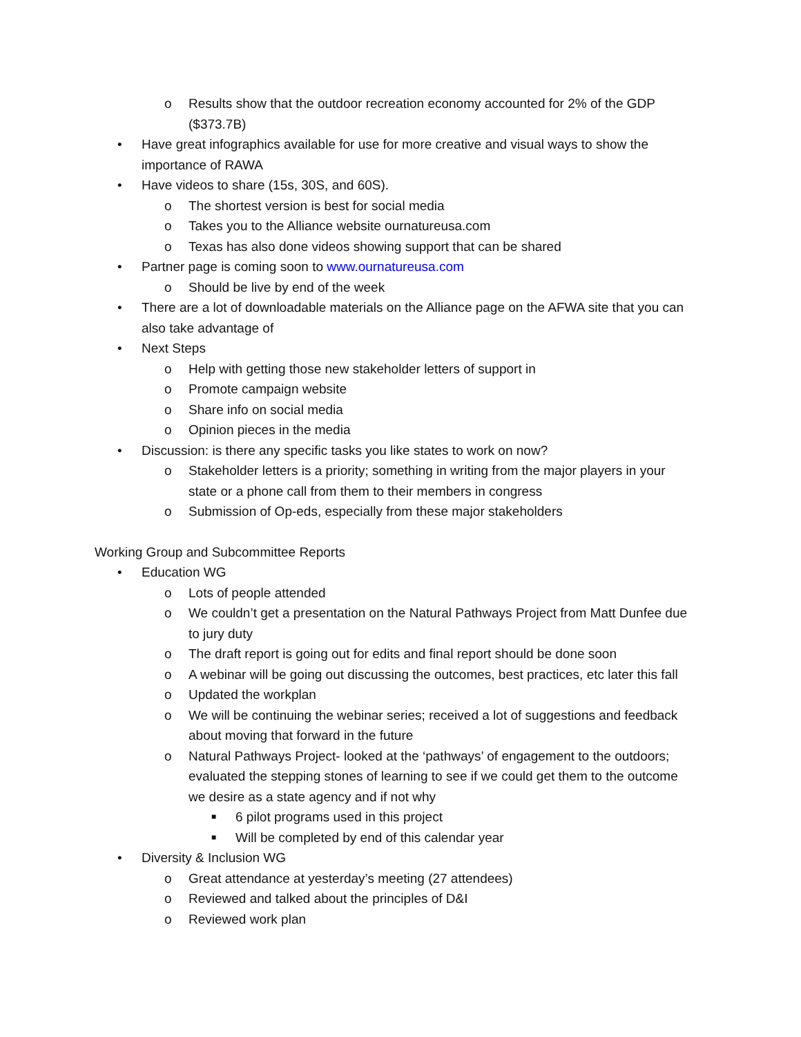o Results show that the outdoor recreation economy accounted for 2% of the GDP ($373.7B)
• Have great infographics available for use for more creative and visual ways to show the importance of RAWA
• Have videos to share (15s, 30S, and 60S).
o The shortest version is best for social media
o Takes you to the Alliance website ournatureusa.com
o Texas has also done videos showing support that can be shared
• Partner page is coming soon to www.ournatureusa.com
o Should be live by end of the week
• There are a lot of downloadable materials on the Alliance page on the AFWA site that you can also take advantage of
• Next Steps
o Help with getting those new stakeholder letters of support in
o Promote campaign website
o Share info on social media
o Opinion pieces in the media
• Discussion: is there any specific tasks you like states to work on now?
o Stakeholder letters is a priority; something in writing from the major players in your state or a phone call from them to their members in congress
o Submission of Op-eds, especially from these major stakeholders
Working Group and Subcommittee Reports
• Education WG
o Lots of people attended
o We couldn’t get a presentation on the Natural Pathways Project from Matt Dunfee due to jury duty
o The draft report is going out for edits and final report should be done soon
o A webinar will be going out discussing the outcomes, best practices, etc later this fall
o Updated the workplan
o We will be continuing the webinar series; received a lot of suggestions and feedback about moving that forward in the future
o Natural Pathways Project- looked at the ‘pathways’ of engagement to the outdoors; evaluated the stepping stones of learning to see if we could get them to the outcome we desire as a state agency and if not why
■ 6 pilot programs used in this project
■ Will be completed by end of this calendar year
• Diversity & Inclusion WG
o Great attendance at yesterday’s meeting (27 attendees)
o Reviewed and talked about the principles of D&I
o Reviewed work plan